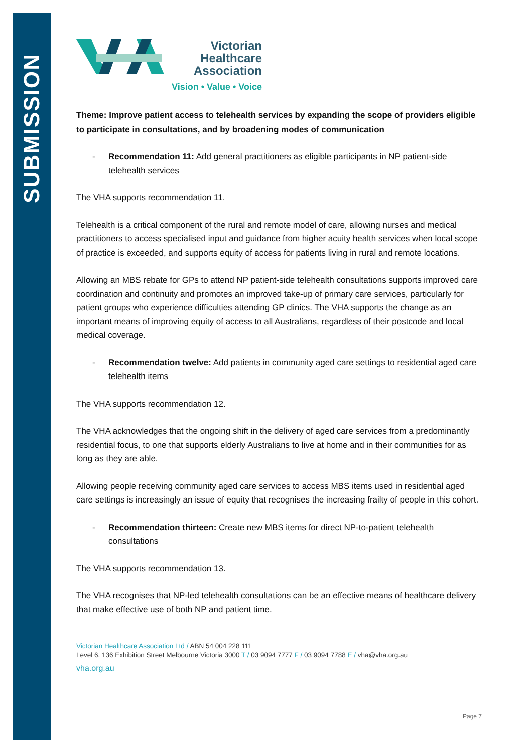SUBMISSION
Victorian
Healthcare
Association
Vision • Value • Voice
Theme: Improve patient access to telehealth services by expanding the scope of providers eligible to participate in consultations, and by broadening modes of communication
- Recommendation 11: Add general practitioners as eligible participants in NP patient-side telehealth services
The VHA supports recommendation 11.
Telehealth is a critical component of the rural and remote model of care, allowing nurses and medical practitioners to access specialised input and guidance from higher acuity health services when local scope of practice is exceeded, and supports equity of access for patients living in rural and remote locations.
Allowing an MBS rebate for GPs to attend NP patient-side telehealth consultations supports improved care coordination and continuity and promotes an improved take-up of primary care services, particularly for patient groups who experience difficulties attending GP clinics. The VHA supports the change as an important means of improving equity of access to all Australians, regardless of their postcode and local medical coverage.
- Recommendation twelve: Add patients in community aged care settings to residential aged care telehealth items
The VHA supports recommendation 12.
The VHA acknowledges that the ongoing shift in the delivery of aged care services from a predominantly residential focus, to one that supports elderly Australians to live at home and in their communities for as long as they are able.
Allowing people receiving community aged care services to access MBS items used in residential aged care settings is increasingly an issue of equity that recognises the increasing frailty of people in this cohort.
- Recommendation thirteen: Create new MBS items for direct NP-to-patient telehealth consultations
The VHA supports recommendation 13.
The VHA recognises that NP-led telehealth consultations can be an effective means of healthcare delivery that make effective use of both NP and patient time.
Victorian Healthcare Association Ltd / ABN 54 004 228 111
Level 6, 136 Exhibition Street Melbourne Victoria 3000 T / 03 9094 7777 F / 03 9094 7788 E / vha@vha.org.au
vha.org.au
Page 7